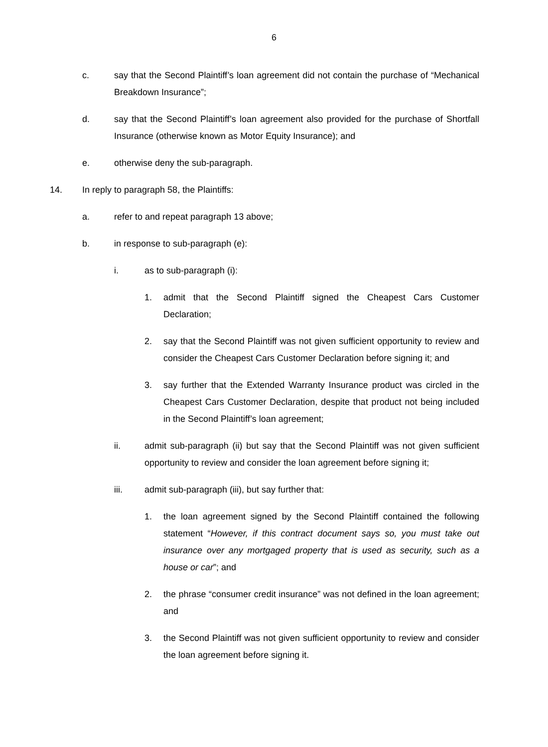6
c. say that the Second Plaintiff’s loan agreement did not contain the purchase of “Mechanical Breakdown Insurance”;
d. say that the Second Plaintiff’s loan agreement also provided for the purchase of Shortfall Insurance (otherwise known as Motor Equity Insurance); and
e. otherwise deny the sub-paragraph.
14. In reply to paragraph 58, the Plaintiffs:
a. refer to and repeat paragraph 13 above;
b. in response to sub-paragraph (e):
i. as to sub-paragraph (i):
1. admit that the Second Plaintiff signed the Cheapest Cars Customer Declaration;
2. say that the Second Plaintiff was not given sufficient opportunity to review and consider the Cheapest Cars Customer Declaration before signing it; and
3. say further that the Extended Warranty Insurance product was circled in the Cheapest Cars Customer Declaration, despite that product not being included in the Second Plaintiff’s loan agreement;
ii. admit sub-paragraph (ii) but say that the Second Plaintiff was not given sufficient opportunity to review and consider the loan agreement before signing it;
iii. admit sub-paragraph (iii), but say further that:
1. the loan agreement signed by the Second Plaintiff contained the following statement “However, if this contract document says so, you must take out insurance over any mortgaged property that is used as security, such as a house or car”; and
2. the phrase “consumer credit insurance” was not defined in the loan agreement; and
3. the Second Plaintiff was not given sufficient opportunity to review and consider the loan agreement before signing it.